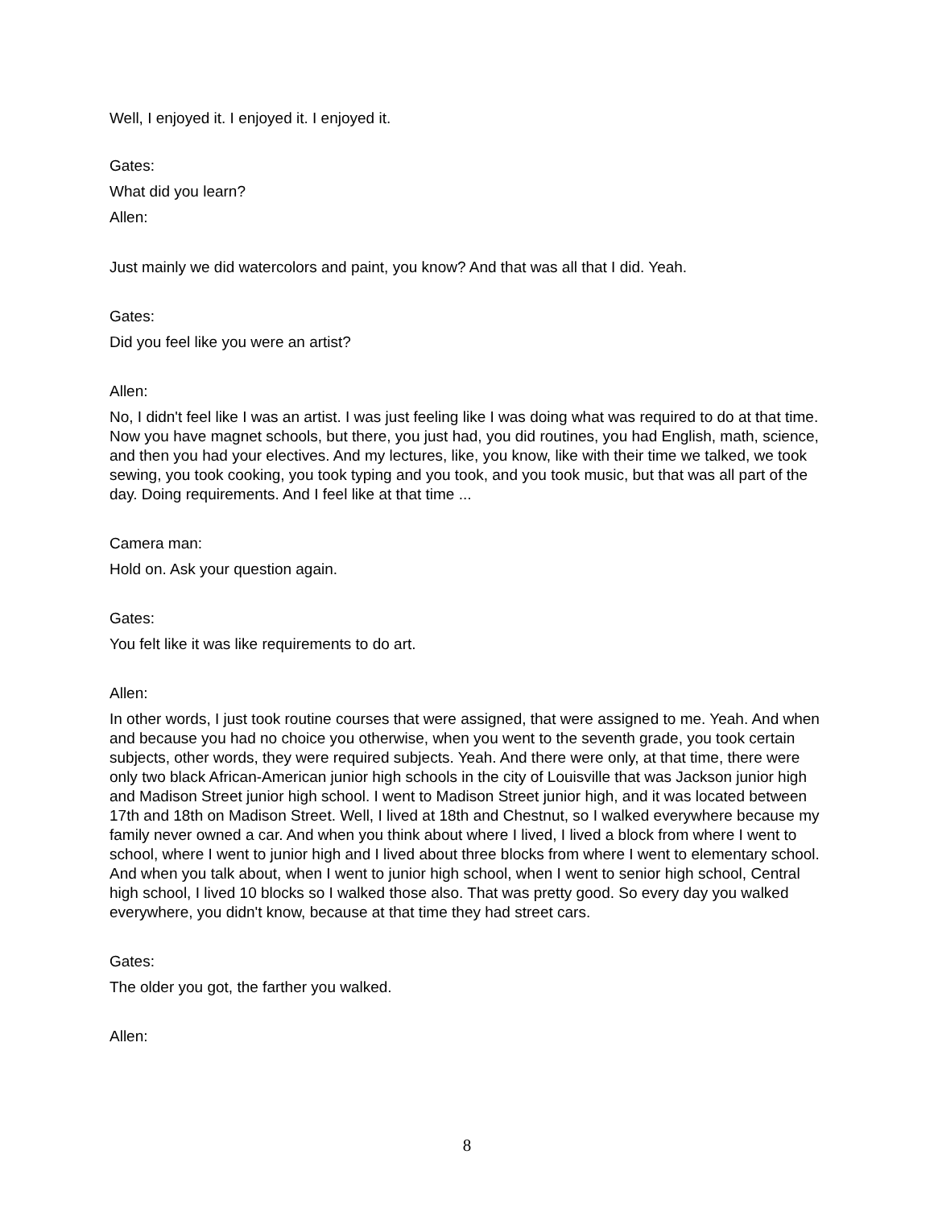Well, I enjoyed it. I enjoyed it. I enjoyed it.
Gates:
What did you learn?
Allen:
Just mainly we did watercolors and paint, you know? And that was all that I did. Yeah.
Gates:
Did you feel like you were an artist?
Allen:
No, I didn't feel like I was an artist. I was just feeling like I was doing what was required to do at that time. Now you have magnet schools, but there, you just had, you did routines, you had English, math, science, and then you had your electives. And my lectures, like, you know, like with their time we talked, we took sewing, you took cooking, you took typing and you took, and you took music, but that was all part of the day. Doing requirements. And I feel like at that time ...
Camera man:
Hold on. Ask your question again.
Gates:
You felt like it was like requirements to do art.
Allen:
In other words, I just took routine courses that were assigned, that were assigned to me. Yeah. And when and because you had no choice you otherwise, when you went to the seventh grade, you took certain subjects, other words, they were required subjects. Yeah. And there were only, at that time, there were only two black African-American junior high schools in the city of Louisville that was Jackson junior high and Madison Street junior high school. I went to Madison Street junior high, and it was located between 17th and 18th on Madison Street. Well, I lived at 18th and Chestnut, so I walked everywhere because my family never owned a car. And when you think about where I lived, I lived a block from where I went to school, where I went to junior high and I lived about three blocks from where I went to elementary school. And when you talk about, when I went to junior high school, when I went to senior high school, Central high school, I lived 10 blocks so I walked those also. That was pretty good. So every day you walked everywhere, you didn't know, because at that time they had street cars.
Gates:
The older you got, the farther you walked.
Allen:
8